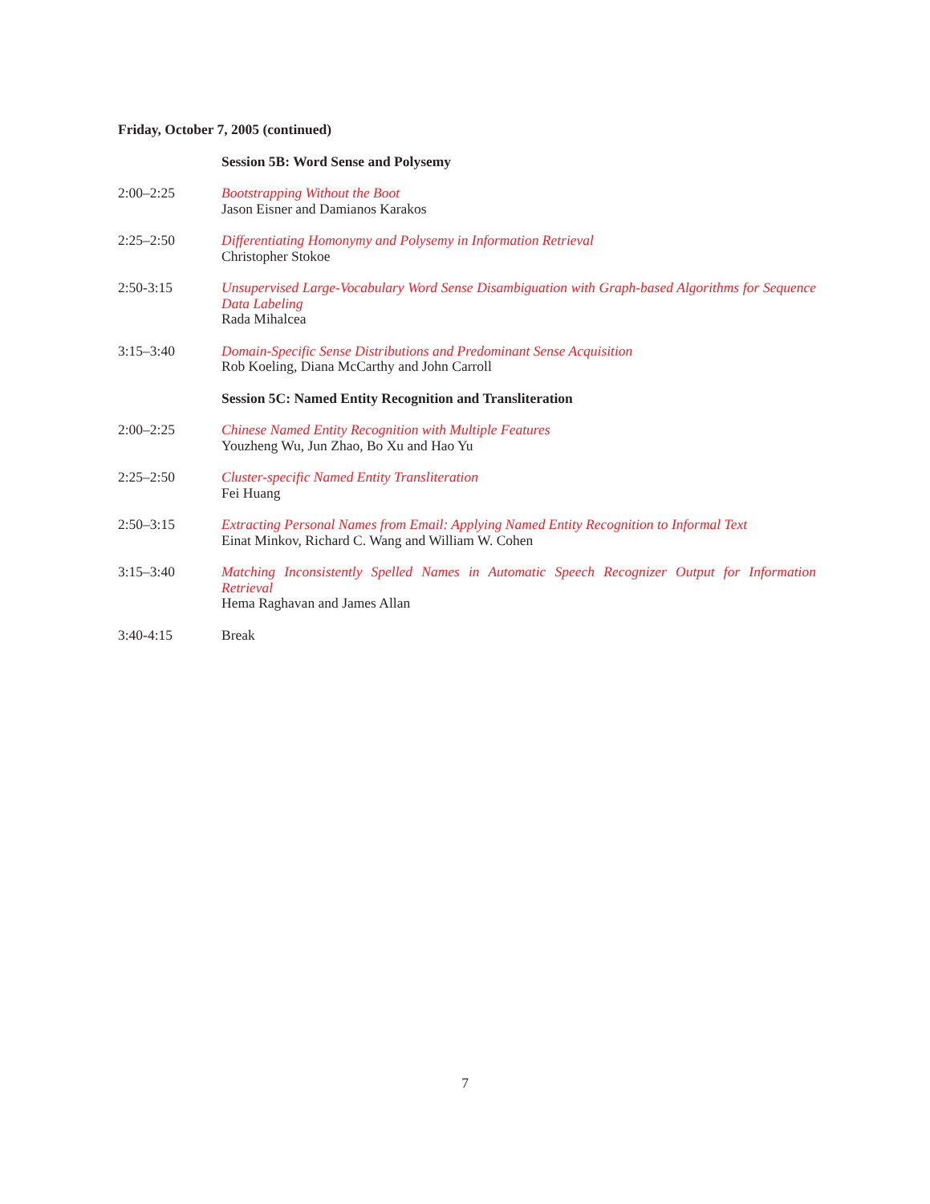Friday, October 7, 2005 (continued)
Session 5B: Word Sense and Polysemy
2:00–2:25 Bootstrapping Without the Boot
Jason Eisner and Damianos Karakos
2:25–2:50 Differentiating Homonymy and Polysemy in Information Retrieval
Christopher Stokoe
2:50-3:15 Unsupervised Large-Vocabulary Word Sense Disambiguation with Graph-based Algorithms for Sequence Data Labeling
Rada Mihalcea
3:15–3:40 Domain-Specific Sense Distributions and Predominant Sense Acquisition
Rob Koeling, Diana McCarthy and John Carroll
Session 5C: Named Entity Recognition and Transliteration
2:00–2:25 Chinese Named Entity Recognition with Multiple Features
Youzheng Wu, Jun Zhao, Bo Xu and Hao Yu
2:25–2:50 Cluster-specific Named Entity Transliteration
Fei Huang
2:50–3:15 Extracting Personal Names from Email: Applying Named Entity Recognition to Informal Text
Einat Minkov, Richard C. Wang and William W. Cohen
3:15–3:40 Matching Inconsistently Spelled Names in Automatic Speech Recognizer Output for Information Retrieval
Hema Raghavan and James Allan
3:40-4:15 Break
7